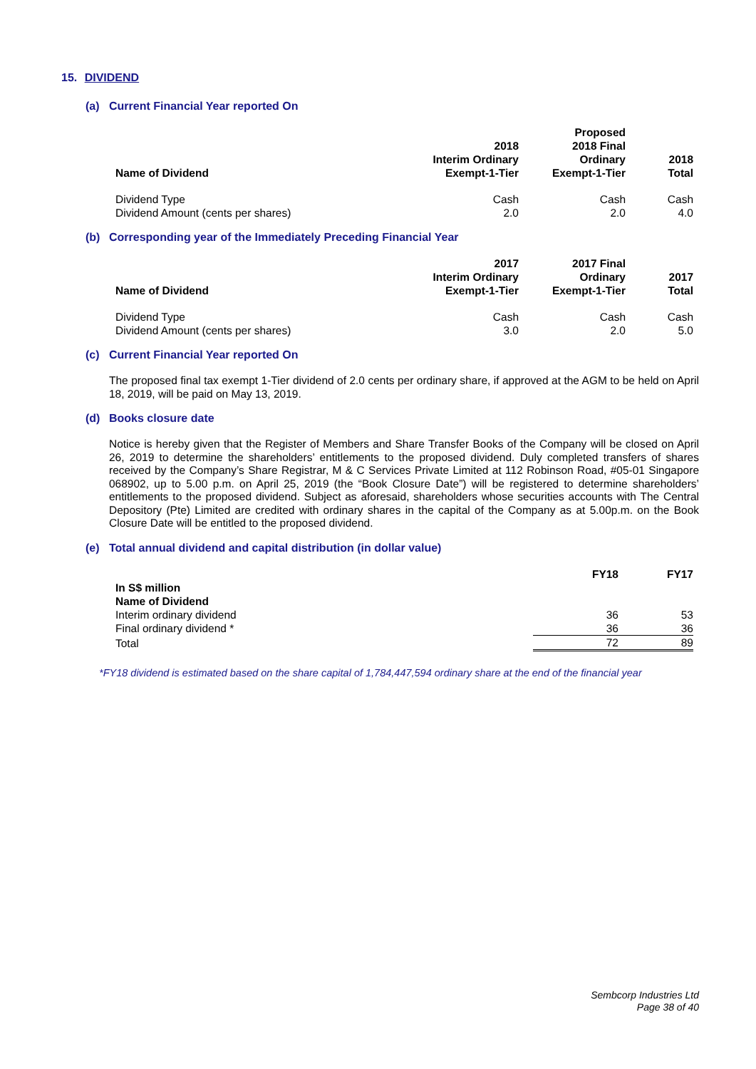15. DIVIDEND
(a) Current Financial Year reported On
| Name of Dividend | 2018 Interim Ordinary Exempt-1-Tier | Proposed 2018 Final Ordinary Exempt-1-Tier | 2018 Total |
| --- | --- | --- | --- |
| Dividend Type | Cash | Cash | Cash |
| Dividend Amount (cents per shares) | 2.0 | 2.0 | 4.0 |
(b) Corresponding year of the Immediately Preceding Financial Year
| Name of Dividend | 2017 Interim Ordinary Exempt-1-Tier | 2017 Final Ordinary Exempt-1-Tier | 2017 Total |
| --- | --- | --- | --- |
| Dividend Type | Cash | Cash | Cash |
| Dividend Amount (cents per shares) | 3.0 | 2.0 | 5.0 |
(c) Current Financial Year reported On
The proposed final tax exempt 1-Tier dividend of 2.0 cents per ordinary share, if approved at the AGM to be held on April 18, 2019, will be paid on May 13, 2019.
(d) Books closure date
Notice is hereby given that the Register of Members and Share Transfer Books of the Company will be closed on April 26, 2019 to determine the shareholders’ entitlements to the proposed dividend. Duly completed transfers of shares received by the Company’s Share Registrar, M & C Services Private Limited at 112 Robinson Road, #05-01 Singapore 068902, up to 5.00 p.m. on April 25, 2019 (the “Book Closure Date”) will be registered to determine shareholders’ entitlements to the proposed dividend. Subject as aforesaid, shareholders whose securities accounts with The Central Depository (Pte) Limited are credited with ordinary shares in the capital of the Company as at 5.00p.m. on the Book Closure Date will be entitled to the proposed dividend.
(e) Total annual dividend and capital distribution (in dollar value)
| | FY18 | FY17 |
| --- | --- | --- |
| In S$ million Name of Dividend | | |
| Interim ordinary dividend | 36 | 53 |
| Final ordinary dividend * | 36 | 36 |
| Total | 72 | 89 |
*FY18 dividend is estimated based on the share capital of 1,784,447,594 ordinary share at the end of the financial year
Sembcorp Industries Ltd
Page 38 of 40